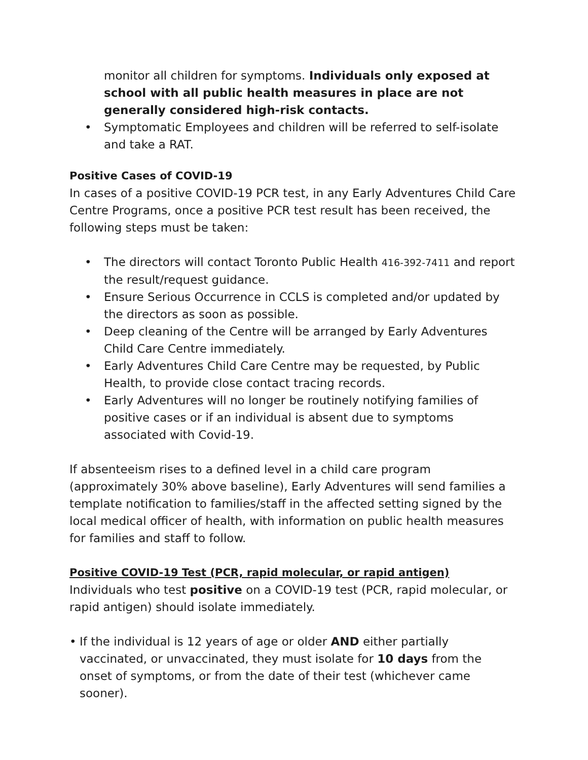monitor all children for symptoms. Individuals only exposed at school with all public health measures in place are not generally considered high-risk contacts.
• Symptomatic Employees and children will be referred to self-isolate and take a RAT.
Positive Cases of COVID-19
In cases of a positive COVID-19 PCR test, in any Early Adventures Child Care Centre Programs, once a positive PCR test result has been received, the following steps must be taken:
• The directors will contact Toronto Public Health 416-392-7411 and report the result/request guidance.
• Ensure Serious Occurrence in CCLS is completed and/or updated by the directors as soon as possible.
• Deep cleaning of the Centre will be arranged by Early Adventures Child Care Centre immediately.
• Early Adventures Child Care Centre may be requested, by Public Health, to provide close contact tracing records.
• Early Adventures will no longer be routinely notifying families of positive cases or if an individual is absent due to symptoms associated with Covid-19.
If absenteeism rises to a defined level in a child care program (approximately 30% above baseline), Early Adventures will send families a template notification to families/staff in the affected setting signed by the local medical officer of health, with information on public health measures for families and staff to follow.
Positive COVID-19 Test (PCR, rapid molecular, or rapid antigen)
Individuals who test positive on a COVID-19 test (PCR, rapid molecular, or rapid antigen) should isolate immediately.
• If the individual is 12 years of age or older AND either partially vaccinated, or unvaccinated, they must isolate for 10 days from the onset of symptoms, or from the date of their test (whichever came sooner).